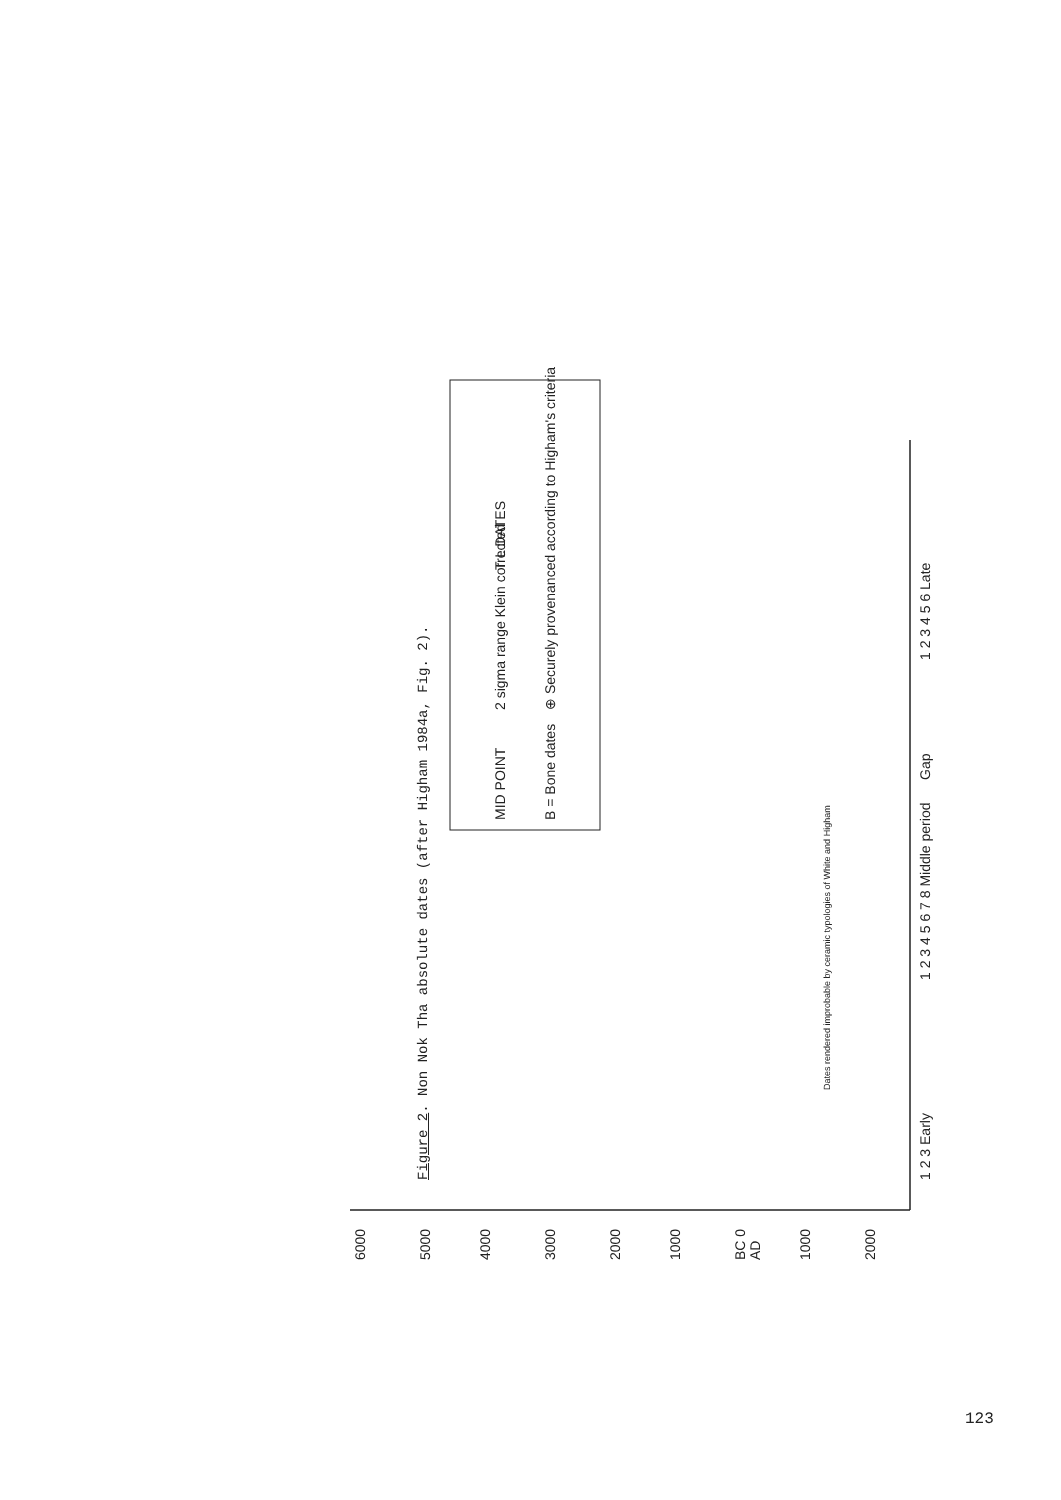6000
5000
4000
3000
2000
1000
BC 0
AD
1000
2000
1 2 3 Early
1 2 3 4 5 6 7 8 Middle period
Gap
1 2 3 4 5 6 Late
Dates rendered improbable by ceramic typologies of White and Higham
MID POINT
2 sigma range Klein corrected
T L DATES
B = Bone dates
⊕ Securely provenanced according to Higham's criteria
Figure 2. Non Nok Tha absolute dates (after Higham 1984a, Fig. 2).
123